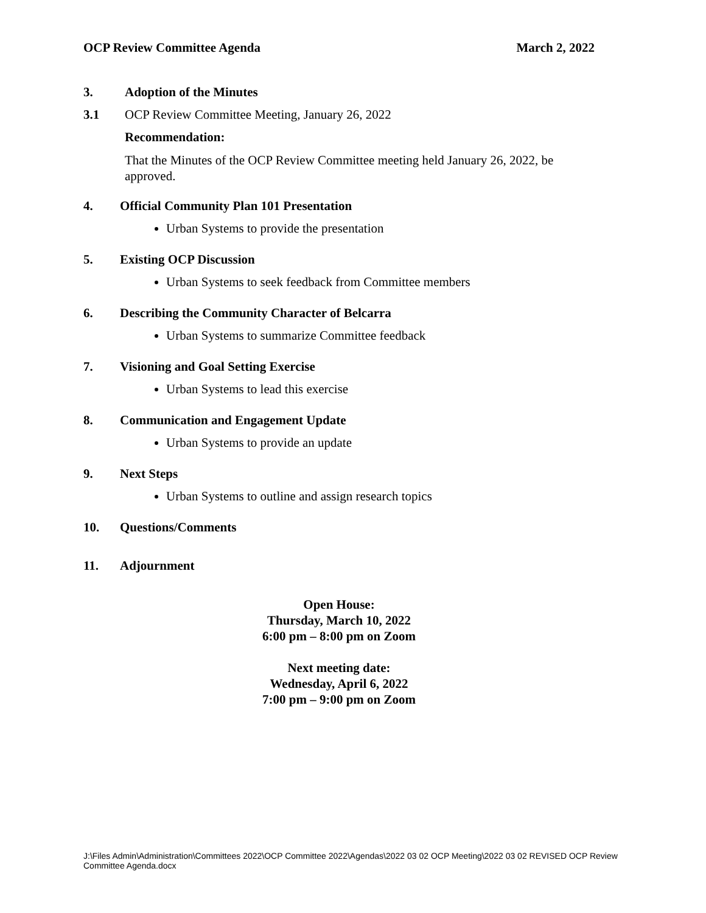OCP Review Committee Agenda March 2, 2022
3. Adoption of the Minutes
3.1 OCP Review Committee Meeting, January 26, 2022
Recommendation:
That the Minutes of the OCP Review Committee meeting held January 26, 2022, be approved.
4. Official Community Plan 101 Presentation
Urban Systems to provide the presentation
5. Existing OCP Discussion
Urban Systems to seek feedback from Committee members
6. Describing the Community Character of Belcarra
Urban Systems to summarize Committee feedback
7. Visioning and Goal Setting Exercise
Urban Systems to lead this exercise
8. Communication and Engagement Update
Urban Systems to provide an update
9. Next Steps
Urban Systems to outline and assign research topics
10. Questions/Comments
11. Adjournment
Open House:
Thursday, March 10, 2022
6:00 pm – 8:00 pm on Zoom
Next meeting date:
Wednesday, April 6, 2022
7:00 pm – 9:00 pm on Zoom
J:\Files Admin\Administration\Committees 2022\OCP Committee 2022\Agendas\2022 03 02 OCP Meeting\2022 03 02 REVISED OCP Review Committee Agenda.docx